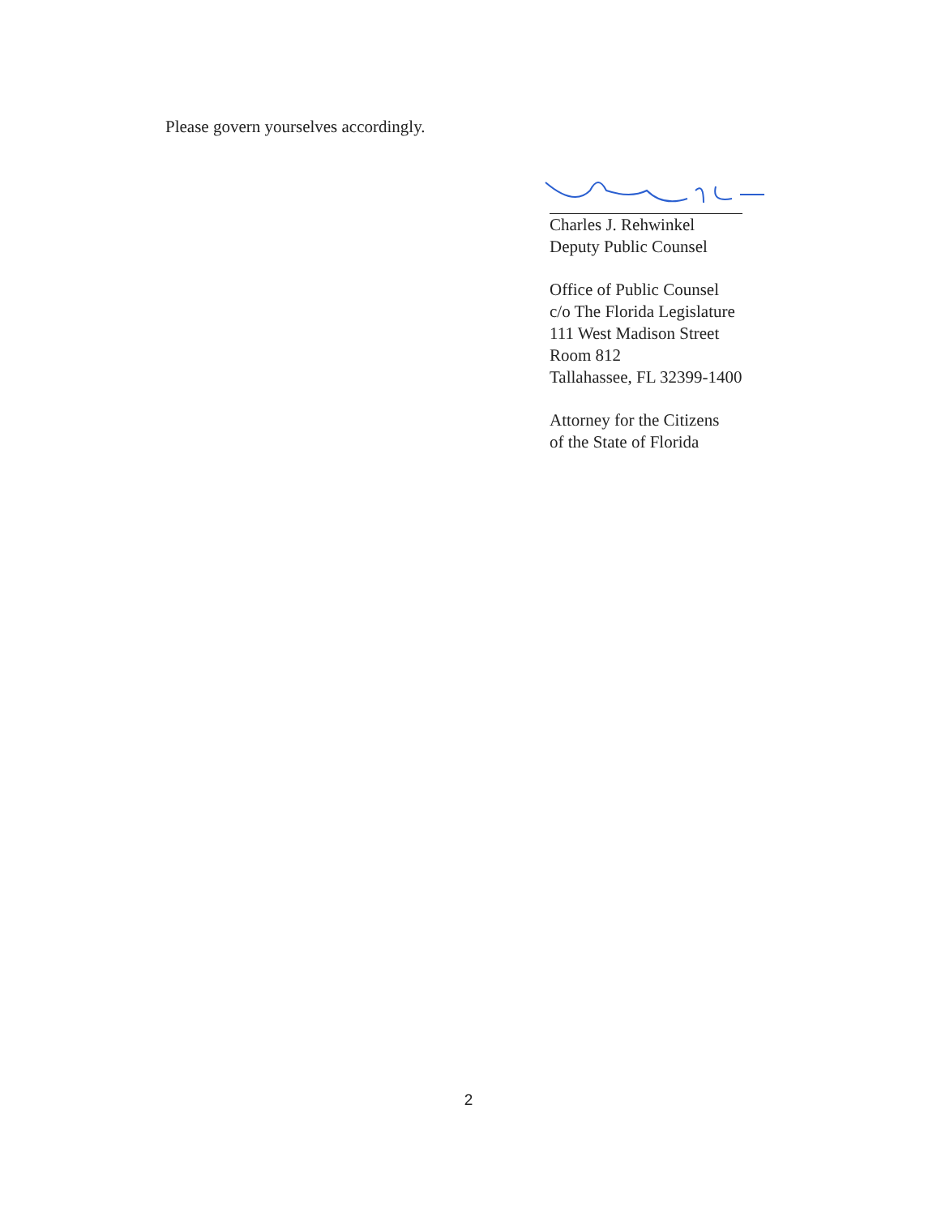Please govern yourselves accordingly.
Charles J. Rehwinkel
Deputy Public Counsel
Office of Public Counsel
c/o The Florida Legislature
111 West Madison Street
Room 812
Tallahassee, FL 32399-1400
Attorney for the Citizens
of the State of Florida
2